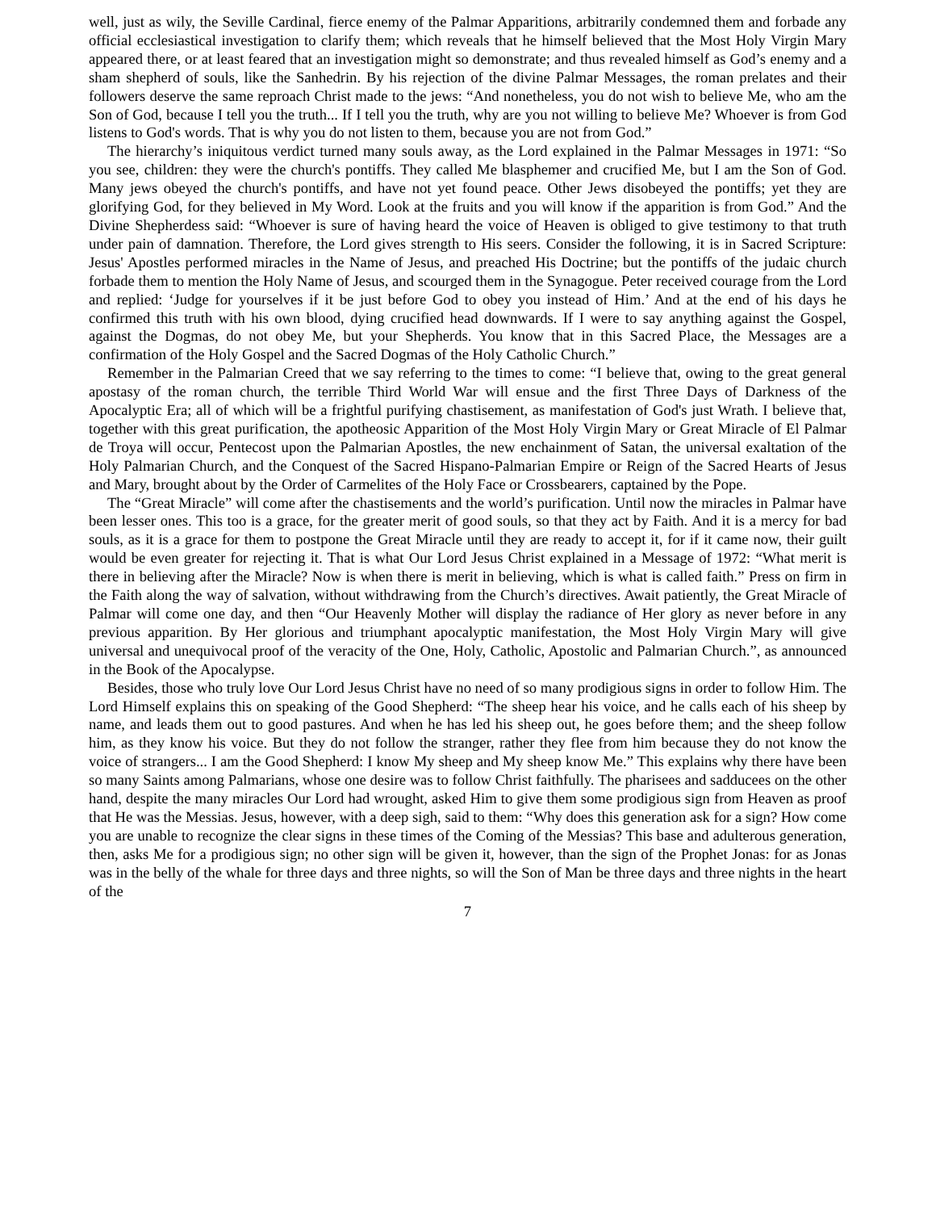well, just as wily, the Seville Cardinal, fierce enemy of the Palmar Apparitions, arbitrarily condemned them and forbade any official ecclesiastical investigation to clarify them; which reveals that he himself believed that the Most Holy Virgin Mary appeared there, or at least feared that an investigation might so demonstrate; and thus revealed himself as God’s enemy and a sham shepherd of souls, like the Sanhedrin. By his rejection of the divine Palmar Messages, the roman prelates and their followers deserve the same reproach Christ made to the jews: “And nonetheless, you do not wish to believe Me, who am the Son of God, because I tell you the truth... If I tell you the truth, why are you not willing to believe Me? Whoever is from God listens to God's words. That is why you do not listen to them, because you are not from God.”
The hierarchy’s iniquitous verdict turned many souls away, as the Lord explained in the Palmar Messages in 1971: “So you see, children: they were the church's pontiffs. They called Me blasphemer and crucified Me, but I am the Son of God. Many jews obeyed the church's pontiffs, and have not yet found peace. Other Jews disobeyed the pontiffs; yet they are glorifying God, for they believed in My Word. Look at the fruits and you will know if the apparition is from God.” And the Divine Shepherdess said: “Whoever is sure of having heard the voice of Heaven is obliged to give testimony to that truth under pain of damnation. Therefore, the Lord gives strength to His seers. Consider the following, it is in Sacred Scripture: Jesus' Apostles performed miracles in the Name of Jesus, and preached His Doctrine; but the pontiffs of the judaic church forbade them to mention the Holy Name of Jesus, and scourged them in the Synagogue. Peter received courage from the Lord and replied: ‘Judge for yourselves if it be just before God to obey you instead of Him.’ And at the end of his days he confirmed this truth with his own blood, dying crucified head downwards. If I were to say anything against the Gospel, against the Dogmas, do not obey Me, but your Shepherds. You know that in this Sacred Place, the Messages are a confirmation of the Holy Gospel and the Sacred Dogmas of the Holy Catholic Church.”
Remember in the Palmarian Creed that we say referring to the times to come: “I believe that, owing to the great general apostasy of the roman church, the terrible Third World War will ensue and the first Three Days of Darkness of the Apocalyptic Era; all of which will be a frightful purifying chastisement, as manifestation of God's just Wrath. I believe that, together with this great purification, the apotheosic Apparition of the Most Holy Virgin Mary or Great Miracle of El Palmar de Troya will occur, Pentecost upon the Palmarian Apostles, the new enchainment of Satan, the universal exaltation of the Holy Palmarian Church, and the Conquest of the Sacred Hispano-Palmarian Empire or Reign of the Sacred Hearts of Jesus and Mary, brought about by the Order of Carmelites of the Holy Face or Crossbearers, captained by the Pope.
The “Great Miracle” will come after the chastisements and the world’s purification. Until now the miracles in Palmar have been lesser ones. This too is a grace, for the greater merit of good souls, so that they act by Faith. And it is a mercy for bad souls, as it is a grace for them to postpone the Great Miracle until they are ready to accept it, for if it came now, their guilt would be even greater for rejecting it. That is what Our Lord Jesus Christ explained in a Message of 1972: “What merit is there in believing after the Miracle? Now is when there is merit in believing, which is what is called faith.” Press on firm in the Faith along the way of salvation, without withdrawing from the Church’s directives. Await patiently, the Great Miracle of Palmar will come one day, and then “Our Heavenly Mother will display the radiance of Her glory as never before in any previous apparition. By Her glorious and triumphant apocalyptic manifestation, the Most Holy Virgin Mary will give universal and unequivocal proof of the veracity of the One, Holy, Catholic, Apostolic and Palmarian Church.”, as announced in the Book of the Apocalypse.
Besides, those who truly love Our Lord Jesus Christ have no need of so many prodigious signs in order to follow Him. The Lord Himself explains this on speaking of the Good Shepherd: “The sheep hear his voice, and he calls each of his sheep by name, and leads them out to good pastures. And when he has led his sheep out, he goes before them; and the sheep follow him, as they know his voice. But they do not follow the stranger, rather they flee from him because they do not know the voice of strangers... I am the Good Shepherd: I know My sheep and My sheep know Me.” This explains why there have been so many Saints among Palmarians, whose one desire was to follow Christ faithfully. The pharisees and sadducees on the other hand, despite the many miracles Our Lord had wrought, asked Him to give them some prodigious sign from Heaven as proof that He was the Messias. Jesus, however, with a deep sigh, said to them: “Why does this generation ask for a sign? How come you are unable to recognize the clear signs in these times of the Coming of the Messias? This base and adulterous generation, then, asks Me for a prodigious sign; no other sign will be given it, however, than the sign of the Prophet Jonas: for as Jonas was in the belly of the whale for three days and three nights, so will the Son of Man be three days and three nights in the heart of the
7